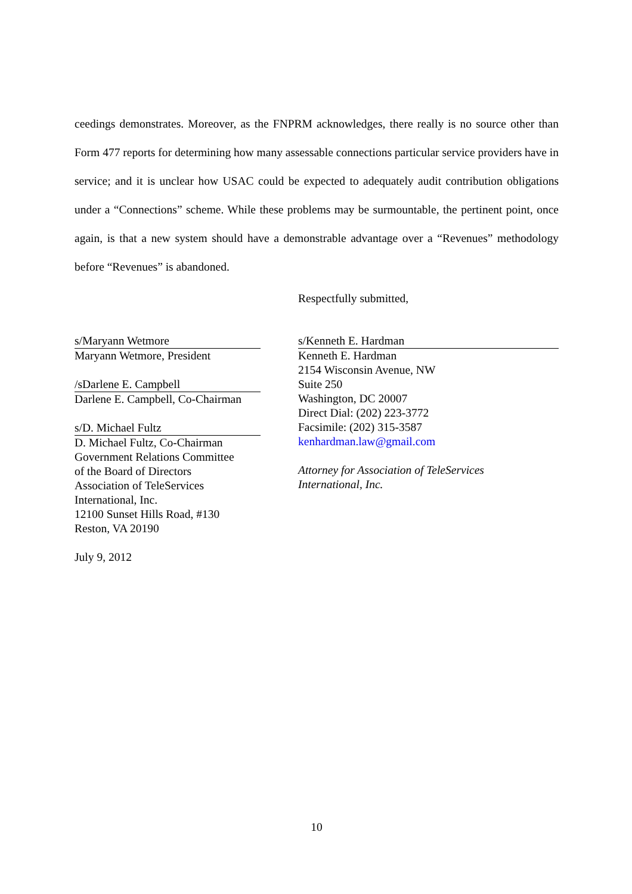ceedings demonstrates. Moreover, as the FNPRM acknowledges, there really is no source other than Form 477 reports for determining how many assessable connections particular service providers have in service; and it is unclear how USAC could be expected to adequately audit contribution obligations under a “Connections” scheme. While these problems may be surmountable, the pertinent point, once again, is that a new system should have a demonstrable advantage over a “Revenues” methodology before “Revenues” is abandoned.
Respectfully submitted,
s/Maryann Wetmore
Maryann Wetmore, President
/sDarlene E. Campbell
Darlene E. Campbell, Co-Chairman
s/D. Michael Fultz
D. Michael Fultz, Co-Chairman
Government Relations Committee
of the Board of Directors
Association of TeleServices
International, Inc.
12100 Sunset Hills Road, #130
Reston, VA 20190
July 9, 2012
s/Kenneth E. Hardman
Kenneth E. Hardman
2154 Wisconsin Avenue, NW
Suite 250
Washington, DC 20007
Direct Dial: (202) 223-3772
Facsimile: (202) 315-3587
kenhardman.law@gmail.com
Attorney for Association of TeleServices
International, Inc.
10